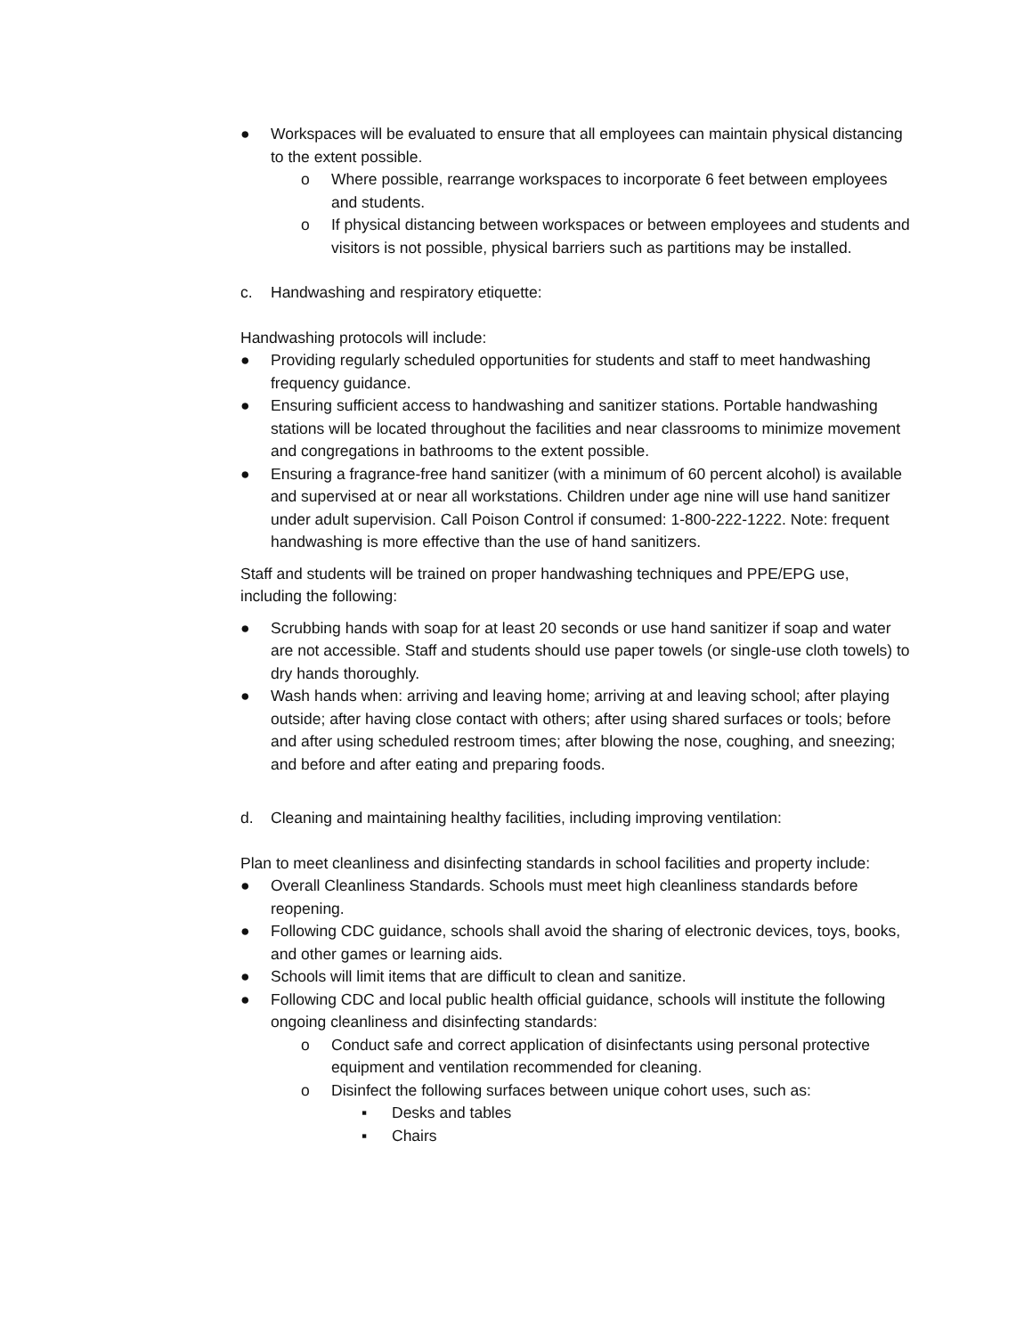● Workspaces will be evaluated to ensure that all employees can maintain physical distancing to the extent possible.
o Where possible, rearrange workspaces to incorporate 6 feet between employees and students.
o If physical distancing between workspaces or between employees and students and visitors is not possible, physical barriers such as partitions may be installed.
c. Handwashing and respiratory etiquette:
Handwashing protocols will include:
● Providing regularly scheduled opportunities for students and staff to meet handwashing frequency guidance.
● Ensuring sufficient access to handwashing and sanitizer stations. Portable handwashing stations will be located throughout the facilities and near classrooms to minimize movement and congregations in bathrooms to the extent possible.
● Ensuring a fragrance-free hand sanitizer (with a minimum of 60 percent alcohol) is available and supervised at or near all workstations. Children under age nine will use hand sanitizer under adult supervision. Call Poison Control if consumed: 1-800-222-1222. Note: frequent handwashing is more effective than the use of hand sanitizers.
Staff and students will be trained on proper handwashing techniques and PPE/EPG use, including the following:
● Scrubbing hands with soap for at least 20 seconds or use hand sanitizer if soap and water are not accessible. Staff and students should use paper towels (or single-use cloth towels) to dry hands thoroughly.
● Wash hands when: arriving and leaving home; arriving at and leaving school; after playing outside; after having close contact with others; after using shared surfaces or tools; before and after using scheduled restroom times; after blowing the nose, coughing, and sneezing; and before and after eating and preparing foods.
d. Cleaning and maintaining healthy facilities, including improving ventilation:
Plan to meet cleanliness and disinfecting standards in school facilities and property include:
● Overall Cleanliness Standards. Schools must meet high cleanliness standards before reopening.
● Following CDC guidance, schools shall avoid the sharing of electronic devices, toys, books, and other games or learning aids.
● Schools will limit items that are difficult to clean and sanitize.
● Following CDC and local public health official guidance, schools will institute the following ongoing cleanliness and disinfecting standards:
o Conduct safe and correct application of disinfectants using personal protective equipment and ventilation recommended for cleaning.
o Disinfect the following surfaces between unique cohort uses, such as:
▪ Desks and tables
▪ Chairs